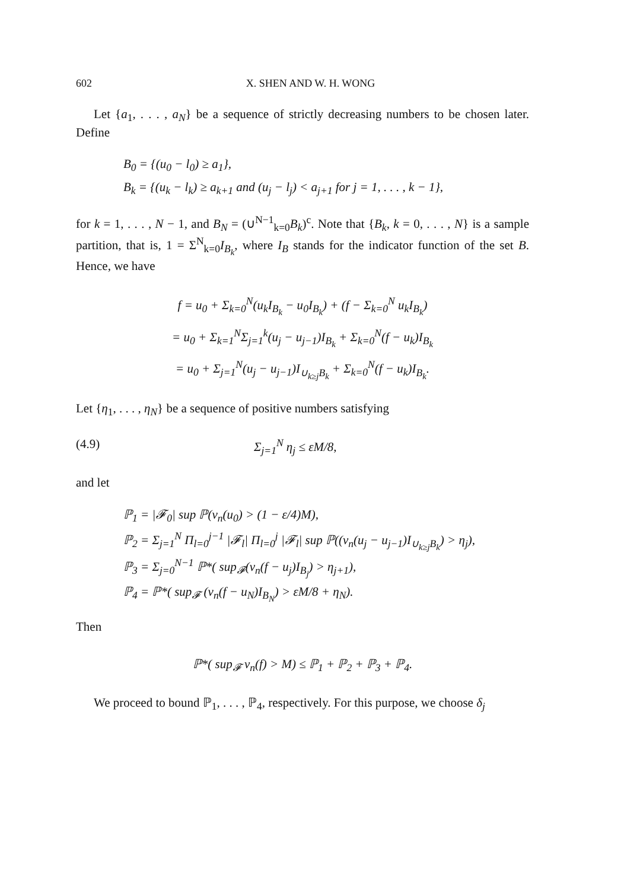602 X. SHEN AND W. H. WONG
Let {a<sub>1</sub>, . . . , a<sub>N</sub>} be a sequence of strictly decreasing numbers to be chosen later. Define
B<sub>0</sub> = {(u<sub>0</sub> − l<sub>0</sub>) ≥ a<sub>1</sub>},
B<sub>k</sub> = {(u<sub>k</sub> − l<sub>k</sub>) ≥ a<sub>k+1</sub> and (u<sub>j</sub> − l<sub>j</sub>) < a<sub>j+1</sub> for j = 1, . . . , k − 1},
for k = 1, . . . , N − 1, and B<sub>N</sub> = (∪<sup>N−1</sup><sub>k=0</sub>B<sub>k</sub>)<sup>c</sup>. Note that {B<sub>k</sub>, k = 0, . . . , N} is a sample partition, that is, 1 = Σ<sup>N</sup><sub>k=0</sub>I<sub>B<sub>k</sub></sub>, where I<sub>B</sub> stands for the indicator function of the set B. Hence, we have
f = u<sub>0</sub> + Σ<sub>k=0</sub><sup>N</sup>(u<sub>k</sub>I<sub>B<sub>k</sub></sub> − u<sub>0</sub>I<sub>B<sub>k</sub></sub>) + (f − Σ<sub>k=0</sub><sup>N</sup> u<sub>k</sub>I<sub>B<sub>k</sub></sub>)
= u<sub>0</sub> + Σ<sub>k=1</sub><sup>N</sup>Σ<sub>j=1</sub><sup>k</sup>(u<sub>j</sub> − u<sub>j−1</sub>)I<sub>B<sub>k</sub></sub> + Σ<sub>k=0</sub><sup>N</sup>(f − u<sub>k</sub>)I<sub>B<sub>k</sub></sub>
= u<sub>0</sub> + Σ<sub>j=1</sub><sup>N</sup>(u<sub>j</sub> − u<sub>j−1</sub>)I<sub>∪<sub>k≥j</sub>B<sub>k</sub></sub> + Σ<sub>k=0</sub><sup>N</sup>(f − u<sub>k</sub>)I<sub>B<sub>k</sub></sub>.
Let {η<sub>1</sub>, . . . , η<sub>N</sub>} be a sequence of positive numbers satisfying
(4.9) Σ<sub>j=1</sub><sup>N</sup> η<sub>j</sub> ≤ εM/8,
and let
ℙ<sub>1</sub> = |𝓕<sub>0</sub>| sup ℙ(ν<sub>n</sub>(u<sub>0</sub>) > (1 − ε/4)M),
ℙ<sub>2</sub> = Σ<sub>j=1</sub><sup>N</sup> Π<sub>l=0</sub><sup>j−1</sup> |𝓕<sub>l</sub>| Π<sub>l=0</sub><sup>j</sup> |𝓕<sub>l</sub>| sup ℙ((ν<sub>n</sub>(u<sub>j</sub> − u<sub>j−1</sub>)I<sub>∪<sub>k≥j</sub>B<sub>k</sub></sub>) > η<sub>j</sub>),
ℙ<sub>3</sub> = Σ<sub>j=0</sub><sup>N−1</sup> ℙ*( sup<sub>𝓕</sub>(ν<sub>n</sub>(f − u<sub>j</sub>)I<sub>B<sub>j</sub></sub>) > η<sub>j+1</sub>),
ℙ<sub>4</sub> = ℙ*( sup<sub>𝓕</sub> (ν<sub>n</sub>(f − u<sub>N</sub>)I<sub>B<sub>N</sub></sub>) > εM/8 + η<sub>N</sub>).
Then
ℙ*( sup<sub>𝓕</sub> ν<sub>n</sub>(f) > M) ≤ ℙ<sub>1</sub> + ℙ<sub>2</sub> + ℙ<sub>3</sub> + ℙ<sub>4</sub>.
We proceed to bound ℙ<sub>1</sub>, . . . , ℙ<sub>4</sub>, respectively. For this purpose, we choose δ<sub>j</sub>